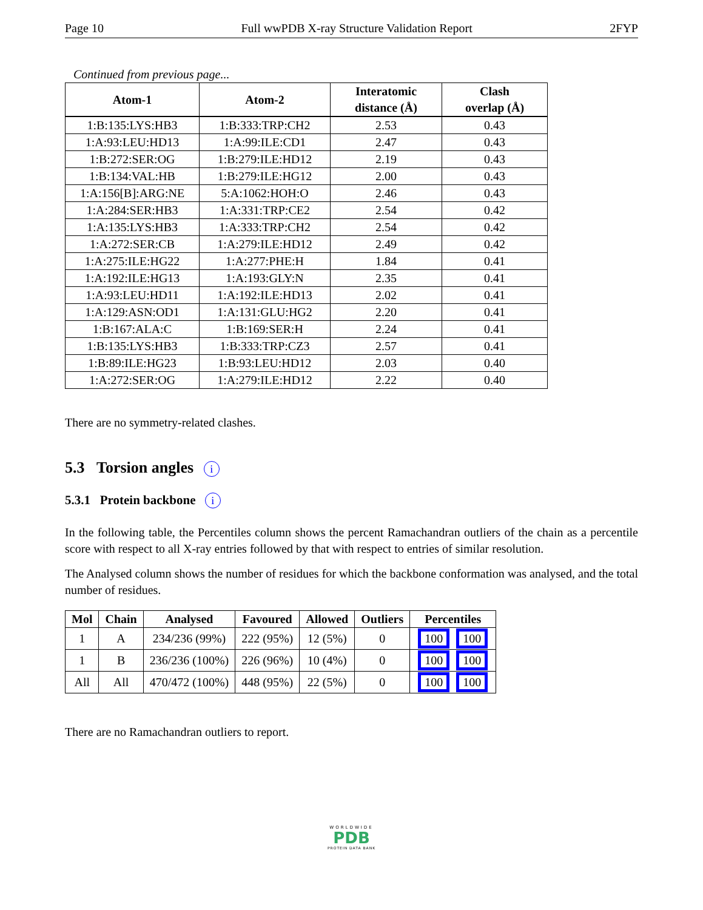Page 10 Full wwPDB X-ray Structure Validation Report 2FYP
Continued from previous page...
| Atom-1 | Atom-2 | Interatomic distance (Å) | Clash overlap (Å) |
| --- | --- | --- | --- |
| 1:B:135:LYS:HB3 | 1:B:333:TRP:CH2 | 2.53 | 0.43 |
| 1:A:93:LEU:HD13 | 1:A:99:ILE:CD1 | 2.47 | 0.43 |
| 1:B:272:SER:OG | 1:B:279:ILE:HD12 | 2.19 | 0.43 |
| 1:B:134:VAL:HB | 1:B:279:ILE:HG12 | 2.00 | 0.43 |
| 1:A:156[B]:ARG:NE | 5:A:1062:HOH:O | 2.46 | 0.43 |
| 1:A:284:SER:HB3 | 1:A:331:TRP:CE2 | 2.54 | 0.42 |
| 1:A:135:LYS:HB3 | 1:A:333:TRP:CH2 | 2.54 | 0.42 |
| 1:A:272:SER:CB | 1:A:279:ILE:HD12 | 2.49 | 0.42 |
| 1:A:275:ILE:HG22 | 1:A:277:PHE:H | 1.84 | 0.41 |
| 1:A:192:ILE:HG13 | 1:A:193:GLY:N | 2.35 | 0.41 |
| 1:A:93:LEU:HD11 | 1:A:192:ILE:HD13 | 2.02 | 0.41 |
| 1:A:129:ASN:OD1 | 1:A:131:GLU:HG2 | 2.20 | 0.41 |
| 1:B:167:ALA:C | 1:B:169:SER:H | 2.24 | 0.41 |
| 1:B:135:LYS:HB3 | 1:B:333:TRP:CZ3 | 2.57 | 0.41 |
| 1:B:89:ILE:HG23 | 1:B:93:LEU:HD12 | 2.03 | 0.40 |
| 1:A:272:SER:OG | 1:A:279:ILE:HD12 | 2.22 | 0.40 |
There are no symmetry-related clashes.
5.3 Torsion angles i
5.3.1 Protein backbone i
In the following table, the Percentiles column shows the percent Ramachandran outliers of the chain as a percentile score with respect to all X-ray entries followed by that with respect to entries of similar resolution.
The Analysed column shows the number of residues for which the backbone conformation was analysed, and the total number of residues.
| Mol | Chain | Analysed | Favoured | Allowed | Outliers | Percentiles |
| --- | --- | --- | --- | --- | --- | --- |
| 1 | A | 234/236 (99%) | 222 (95%) | 12 (5%) | 0 | 100 100 |
| 1 | B | 236/236 (100%) | 226 (96%) | 10 (4%) | 0 | 100 100 |
| All | All | 470/472 (100%) | 448 (95%) | 22 (5%) | 0 | 100 100 |
There are no Ramachandran outliers to report.
WORLDWIDE
PDB
PROTEIN DATA BANK